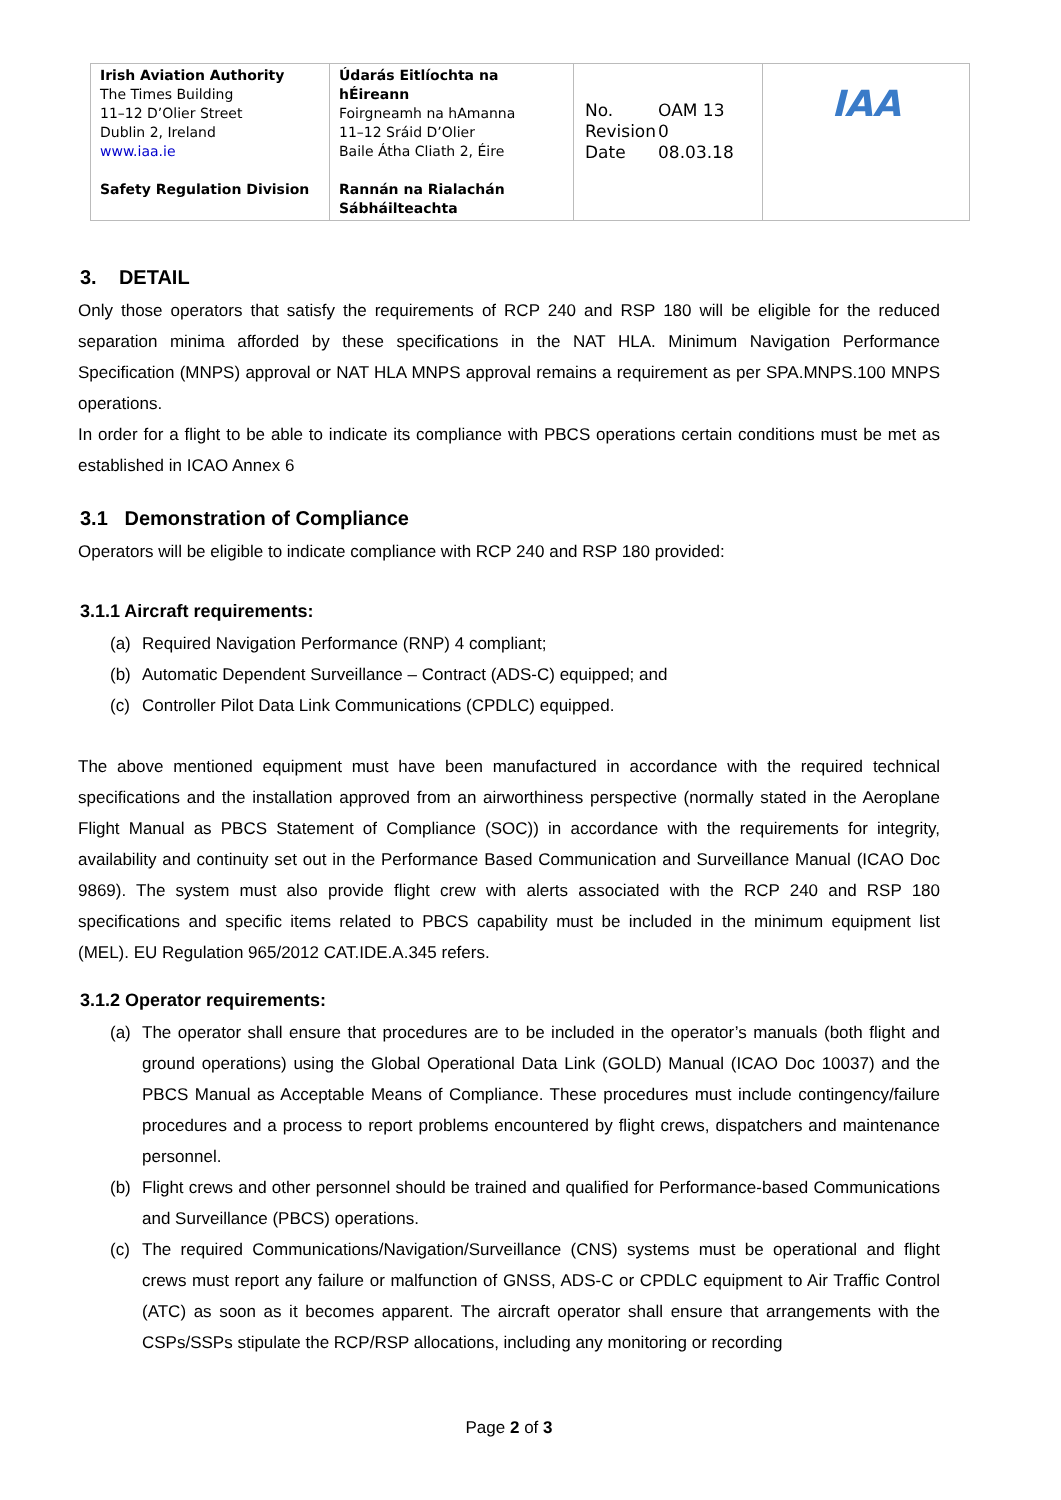| Irish Aviation Authority The Times Building 11–12 D’Olier Street Dublin 2, Ireland www.iaa.ie Safety Regulation Division | Údarás Eitlíochta na hÉireann Foirgneamh na hAmanna 11–12 Sráid D’Olier Baile Átha Cliath 2, Éire Rannán na Rialachán Sábháilteachta | / No. / OAM 13 / / Revision / 0 / / Date / 08.03.18 / | IAA |
3. DETAIL
Only those operators that satisfy the requirements of RCP 240 and RSP 180 will be eligible for the reduced separation minima afforded by these specifications in the NAT HLA. Minimum Navigation Performance Specification (MNPS) approval or NAT HLA MNPS approval remains a requirement as per SPA.MNPS.100 MNPS operations.
In order for a flight to be able to indicate its compliance with PBCS operations certain conditions must be met as established in ICAO Annex 6
3.1 Demonstration of Compliance
Operators will be eligible to indicate compliance with RCP 240 and RSP 180 provided:
3.1.1 Aircraft requirements:
(a) Required Navigation Performance (RNP) 4 compliant;
(b) Automatic Dependent Surveillance – Contract (ADS-C) equipped; and
(c) Controller Pilot Data Link Communications (CPDLC) equipped.
The above mentioned equipment must have been manufactured in accordance with the required technical specifications and the installation approved from an airworthiness perspective (normally stated in the Aeroplane Flight Manual as PBCS Statement of Compliance (SOC)) in accordance with the requirements for integrity, availability and continuity set out in the Performance Based Communication and Surveillance Manual (ICAO Doc 9869). The system must also provide flight crew with alerts associated with the RCP 240 and RSP 180 specifications and specific items related to PBCS capability must be included in the minimum equipment list (MEL). EU Regulation 965/2012 CAT.IDE.A.345 refers.
3.1.2 Operator requirements:
(a) The operator shall ensure that procedures are to be included in the operator’s manuals (both flight and ground operations) using the Global Operational Data Link (GOLD) Manual (ICAO Doc 10037) and the PBCS Manual as Acceptable Means of Compliance. These procedures must include contingency/failure procedures and a process to report problems encountered by flight crews, dispatchers and maintenance personnel.
(b) Flight crews and other personnel should be trained and qualified for Performance-based Communications and Surveillance (PBCS) operations.
(c) The required Communications/Navigation/Surveillance (CNS) systems must be operational and flight crews must report any failure or malfunction of GNSS, ADS-C or CPDLC equipment to Air Traffic Control (ATC) as soon as it becomes apparent. The aircraft operator shall ensure that arrangements with the CSPs/SSPs stipulate the RCP/RSP allocations, including any monitoring or recording
Page 2 of 3